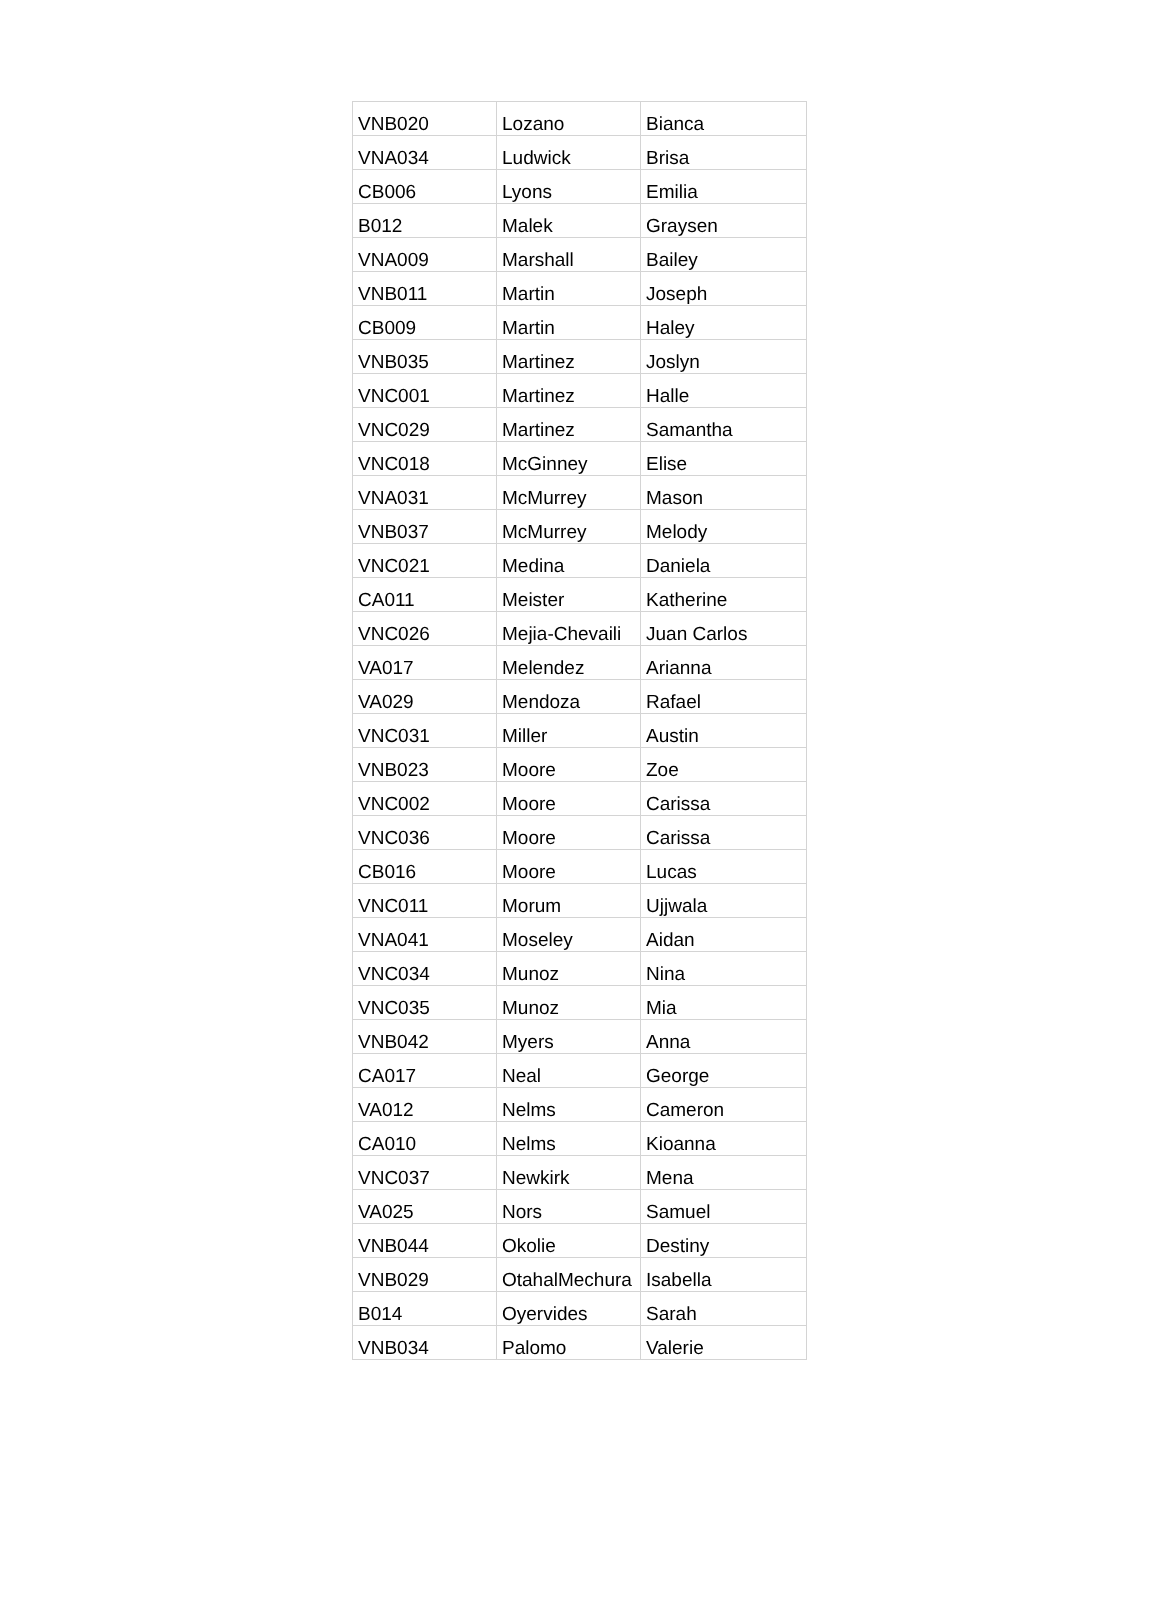| VNB020 | Lozano | Bianca |
| VNA034 | Ludwick | Brisa |
| CB006 | Lyons | Emilia |
| B012 | Malek | Graysen |
| VNA009 | Marshall | Bailey |
| VNB011 | Martin | Joseph |
| CB009 | Martin | Haley |
| VNB035 | Martinez | Joslyn |
| VNC001 | Martinez | Halle |
| VNC029 | Martinez | Samantha |
| VNC018 | McGinney | Elise |
| VNA031 | McMurrey | Mason |
| VNB037 | McMurrey | Melody |
| VNC021 | Medina | Daniela |
| CA011 | Meister | Katherine |
| VNC026 | Mejia-Chevaili | Juan Carlos |
| VA017 | Melendez | Arianna |
| VA029 | Mendoza | Rafael |
| VNC031 | Miller | Austin |
| VNB023 | Moore | Zoe |
| VNC002 | Moore | Carissa |
| VNC036 | Moore | Carissa |
| CB016 | Moore | Lucas |
| VNC011 | Morum | Ujjwala |
| VNA041 | Moseley | Aidan |
| VNC034 | Munoz | Nina |
| VNC035 | Munoz | Mia |
| VNB042 | Myers | Anna |
| CA017 | Neal | George |
| VA012 | Nelms | Cameron |
| CA010 | Nelms | Kioanna |
| VNC037 | Newkirk | Mena |
| VA025 | Nors | Samuel |
| VNB044 | Okolie | Destiny |
| VNB029 | OtahalMechura | Isabella |
| B014 | Oyervides | Sarah |
| VNB034 | Palomo | Valerie |